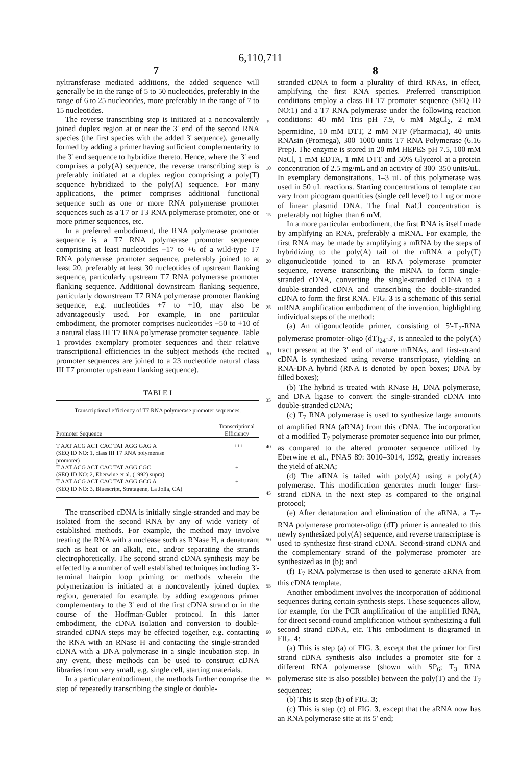6,110,711
7 8
nyltransferase mediated additions, the added sequence will generally be in the range of 5 to 50 nucleotides, preferably in the range of 6 to 25 nucleotides, more preferably in the range of 7 to 15 nucleotides.
The reverse transcribing step is initiated at a noncovalently joined duplex region at or near the 3' end of the second RNA species (the first species with the added 3' sequence), generally formed by adding a primer having sufficient complementarity to the 3' end sequence to hybridize thereto. Hence, where the 3' end comprises a poly(A) sequence, the reverse transcribing step is preferably initiated at a duplex region comprising a poly(T) sequence hybridized to the poly(A) sequence. For many applications, the primer comprises additional functional sequence such as one or more RNA polymerase promoter sequences such as a T7 or T3 RNA polymerase promoter, one or more primer sequences, etc.
In a preferred embodiment, the RNA polymerase promoter sequence is a T7 RNA polymerase promoter sequence comprising at least nucleotides −17 to +6 of a wild-type T7 RNA polymerase promoter sequence, preferably joined to at least 20, preferably at least 30 nucleotides of upstream flanking sequence, particularly upstream T7 RNA polymerase promoter flanking sequence. Additional downstream flanking sequence, particularly downstream T7 RNA polymerase promoter flanking sequence, e.g. nucleotides +7 to +10, may also be advantageously used. For example, in one particular embodiment, the promoter comprises nucleotides −50 to +10 of a natural class III T7 RNA polymerase promoter sequence. Table 1 provides exemplary promoter sequences and their relative transcriptional efficiencies in the subject methods (the recited promoter sequences are joined to a 23 nucleotide natural class III T7 promoter upstream flanking sequence).
TABLE I
| Transcriptional efficiency of T7 RNA polymerase promoter sequences. | |
| Promoter Sequence | Transcriptional Efficiency |
| T AAT ACG ACT CAC TAT AGG GAG A (SEQ ID NO: 1, class III T7 RNA polymerase promoter) | ++++ |
| T AAT ACG ACT CAC TAT AGG CGC (SEQ ID NO: 2, Eberwine et al. (1992) supra) | + |
| T AAT ACG ACT CAC TAT AGG GCG A (SEQ ID NO: 3, Bluescript, Stratagene, La Jolla, CA) | + |
The transcribed cDNA is initially single-stranded and may be isolated from the second RNA by any of wide variety of established methods. For example, the method may involve treating the RNA with a nuclease such as RNase H, a denaturant such as heat or an alkali, etc., and/or separating the strands electrophoretically. The second strand cDNA synthesis may be effected by a number of well established techniques including 3'-terminal hairpin loop priming or methods wherein the polymerization is initiated at a noncovalently joined duplex region, generated for example, by adding exogenous primer complementary to the 3' end of the first cDNA strand or in the course of the Hoffman-Gubler protocol. In this latter embodiment, the cDNA isolation and conversion to double-stranded cDNA steps may be effected together, e.g. contacting the RNA with an RNase H and contacting the single-stranded cDNA with a DNA polymerase in a single incubation step. In any event, these methods can be used to construct cDNA libraries from very small, e.g. single cell, starting materials.
In a particular embodiment, the methods further comprise the step of repeatedly transcribing the single or double-
5
10
15
20
25
30
35
40
45
50
55
60
65
stranded cDNA to form a plurality of third RNAs, in effect, amplifying the first RNA species. Preferred transcription conditions employ a class III T7 promoter sequence (SEQ ID NO:1) and a T7 RNA polymerase under the following reaction conditions: 40 mM Tris pH 7.9, 6 mM MgCl<sub>2</sub>, 2 mM Spermidine, 10 mM DTT, 2 mM NTP (Pharmacia), 40 units RNAsin (Promega), 300–1000 units T7 RNA Polymerase (6.16 Prep). The enzyme is stored in 20 mM HEPES pH 7.5, 100 mM NaCl, 1 mM EDTA, 1 mM DTT and 50% Glycerol at a protein concentration of 2.5 mg/mL and an activity of 300–350 units/uL. In exemplary demonstrations, 1–3 uL of this polymerase was used in 50 uL reactions. Starting concentrations of template can vary from picogram quantities (single cell level) to 1 ug or more of linear plasmid DNA. The final NaCl concentration is preferably not higher than 6 mM.
In a more particular embodiment, the first RNA is itself made by amplifying an RNA, preferably a mRNA. For example, the first RNA may be made by amplifying a mRNA by the steps of hybridizing to the poly(A) tail of the mRNA a poly(T) oligonucleotide joined to an RNA polymerase promoter sequence, reverse transcribing the mRNA to form single-stranded cDNA, converting the single-stranded cDNA to a double-stranded cDNA and transcribing the double-stranded cDNA to form the first RNA. FIG. 3 is a schematic of this serial mRNA amplification embodiment of the invention, highlighting individual steps of the method:
(a) An oligonucleotide primer, consisting of 5'-T<sub>7</sub>-RNA polymerase promoter-oligo (dT)<sub>24</sub>-3', is annealed to the poly(A) tract present at the 3' end of mature mRNAs, and first-strand cDNA is synthesized using reverse transcriptase, yielding an RNA-DNA hybrid (RNA is denoted by open boxes; DNA by filled boxes);
(b) The hybrid is treated with RNase H, DNA polymerase, and DNA ligase to convert the single-stranded cDNA into double-stranded cDNA;
(c) T<sub>7</sub> RNA polymerase is used to synthesize large amounts of amplified RNA (aRNA) from this cDNA. The incorporation of a modified T<sub>7</sub> polymerase promoter sequence into our primer, as compared to the altered promoter sequence utilized by Eberwine et al., PNAS 89: 3010–3014, 1992, greatly increases the yield of aRNA;
(d) The aRNA is tailed with poly(A) using a poly(A) polymerase. This modification generates much longer first-strand cDNA in the next step as compared to the original protocol;
(e) After denaturation and elimination of the aRNA, a T<sub>7</sub>-RNA polymerase promoter-oligo (dT) primer is annealed to this newly synthesized poly(A) sequence, and reverse transcriptase is used to synthesize first-strand cDNA. Second-strand cDNA and the complementary strand of the polymerase promoter are synthesized as in (b); and
(f) T<sub>7</sub> RNA polymerase is then used to generate aRNA from this cDNA template.
Another embodiment involves the incorporation of additional sequences during certain synthesis steps. These sequences allow, for example, for the PCR amplification of the amplified RNA, for direct second-round amplification without synthesizing a full second strand cDNA, etc. This embodiment is diagramed in FIG. 4:
(a) This is step (a) of FIG. 3, except that the primer for first strand cDNA synthesis also includes a promoter site for a different RNA polymerase (shown with SP<sub>6</sub>; T<sub>3</sub> RNA polymerase site is also possible) between the poly(T) and the T<sub>7</sub> sequences;
(b) This is step (b) of FIG. 3;
(c) This is step (c) of FIG. 3, except that the aRNA now has an RNA polymerase site at its 5' end;